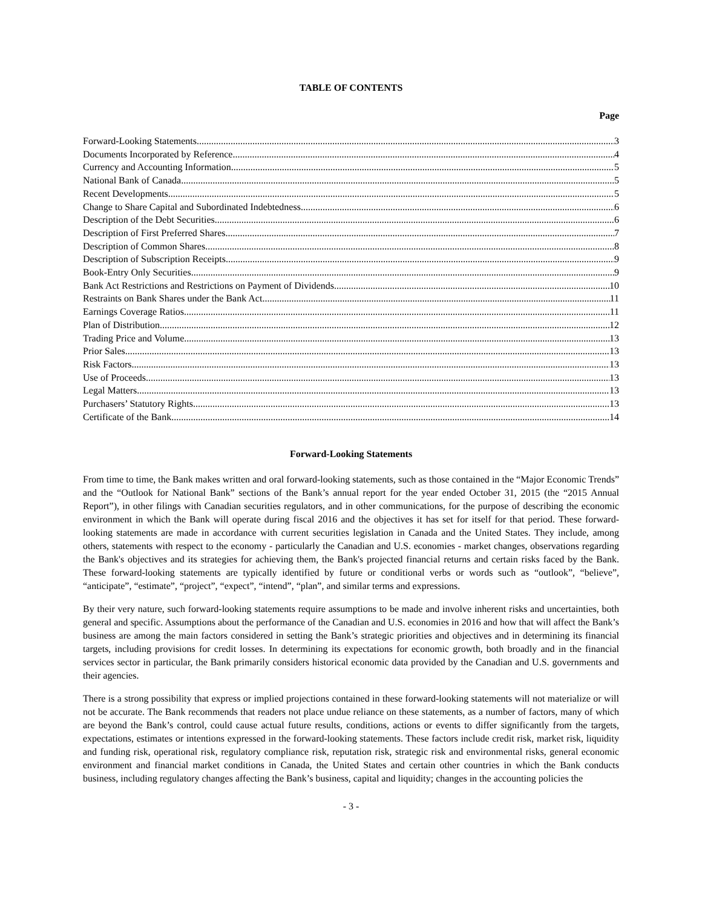TABLE OF CONTENTS
Page
Forward-Looking Statements 3
Documents Incorporated by Reference 4
Currency and Accounting Information 5
National Bank of Canada 5
Recent Developments 5
Change to Share Capital and Subordinated Indebtedness 6
Description of the Debt Securities 6
Description of First Preferred Shares 7
Description of Common Shares 8
Description of Subscription Receipts 9
Book-Entry Only Securities 9
Bank Act Restrictions and Restrictions on Payment of Dividends 10
Restraints on Bank Shares under the Bank Act 11
Earnings Coverage Ratios 11
Plan of Distribution 12
Trading Price and Volume 13
Prior Sales 13
Risk Factors 13
Use of Proceeds 13
Legal Matters 13
Purchasers’ Statutory Rights 13
Certificate of the Bank 14
Forward-Looking Statements
From time to time, the Bank makes written and oral forward-looking statements, such as those contained in the “Major Economic Trends” and the “Outlook for National Bank” sections of the Bank’s annual report for the year ended October 31, 2015 (the “2015 Annual Report”), in other filings with Canadian securities regulators, and in other communications, for the purpose of describing the economic environment in which the Bank will operate during fiscal 2016 and the objectives it has set for itself for that period. These forward-looking statements are made in accordance with current securities legislation in Canada and the United States. They include, among others, statements with respect to the economy - particularly the Canadian and U.S. economies - market changes, observations regarding the Bank's objectives and its strategies for achieving them, the Bank's projected financial returns and certain risks faced by the Bank. These forward-looking statements are typically identified by future or conditional verbs or words such as “outlook”, “believe”, “anticipate”, “estimate”, “project”, “expect”, “intend”, “plan”, and similar terms and expressions.
By their very nature, such forward-looking statements require assumptions to be made and involve inherent risks and uncertainties, both general and specific. Assumptions about the performance of the Canadian and U.S. economies in 2016 and how that will affect the Bank’s business are among the main factors considered in setting the Bank’s strategic priorities and objectives and in determining its financial targets, including provisions for credit losses. In determining its expectations for economic growth, both broadly and in the financial services sector in particular, the Bank primarily considers historical economic data provided by the Canadian and U.S. governments and their agencies.
There is a strong possibility that express or implied projections contained in these forward-looking statements will not materialize or will not be accurate. The Bank recommends that readers not place undue reliance on these statements, as a number of factors, many of which are beyond the Bank’s control, could cause actual future results, conditions, actions or events to differ significantly from the targets, expectations, estimates or intentions expressed in the forward-looking statements. These factors include credit risk, market risk, liquidity and funding risk, operational risk, regulatory compliance risk, reputation risk, strategic risk and environmental risks, general economic environment and financial market conditions in Canada, the United States and certain other countries in which the Bank conducts business, including regulatory changes affecting the Bank’s business, capital and liquidity; changes in the accounting policies the
- 3 -